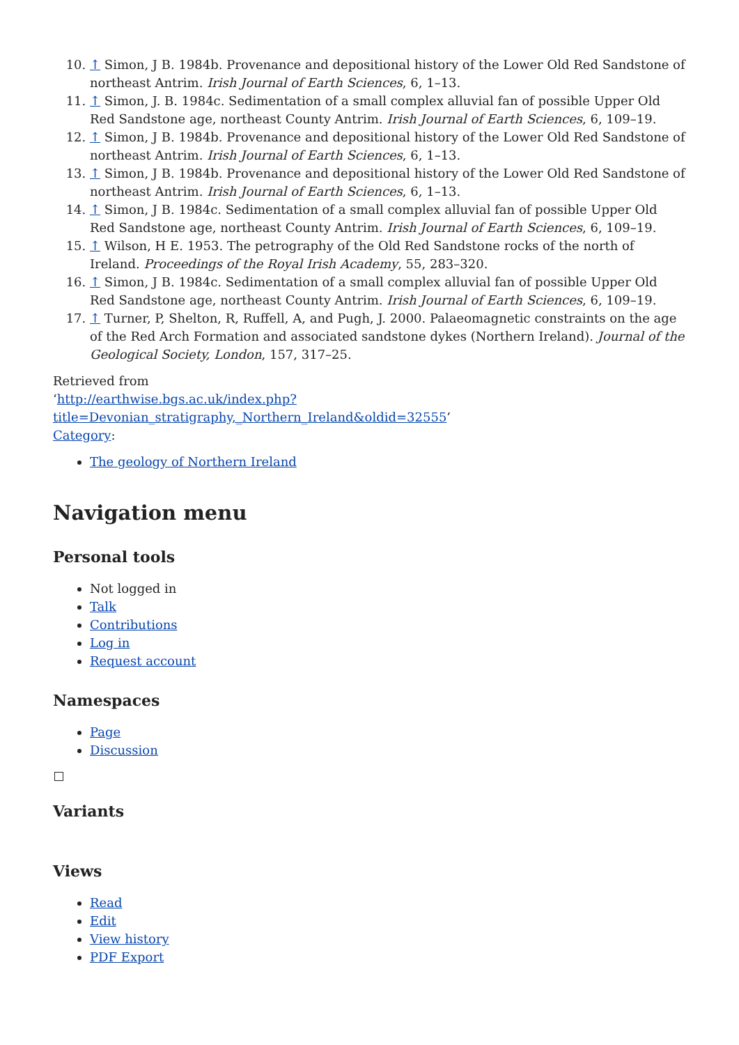10. ↑ Simon, J B. 1984b. Provenance and depositional history of the Lower Old Red Sandstone of northeast Antrim. Irish Journal of Earth Sciences, 6, 1–13.
11. ↑ Simon, J. B. 1984c. Sedimentation of a small complex alluvial fan of possible Upper Old Red Sandstone age, northeast County Antrim. Irish Journal of Earth Sciences, 6, 109–19.
12. ↑ Simon, J B. 1984b. Provenance and depositional history of the Lower Old Red Sandstone of northeast Antrim. Irish Journal of Earth Sciences, 6, 1–13.
13. ↑ Simon, J B. 1984b. Provenance and depositional history of the Lower Old Red Sandstone of northeast Antrim. Irish Journal of Earth Sciences, 6, 1–13.
14. ↑ Simon, J B. 1984c. Sedimentation of a small complex alluvial fan of possible Upper Old Red Sandstone age, northeast County Antrim. Irish Journal of Earth Sciences, 6, 109–19.
15. ↑ Wilson, H E. 1953. The petrography of the Old Red Sandstone rocks of the north of Ireland. Proceedings of the Royal Irish Academy, 55, 283–320.
16. ↑ Simon, J B. 1984c. Sedimentation of a small complex alluvial fan of possible Upper Old Red Sandstone age, northeast County Antrim. Irish Journal of Earth Sciences, 6, 109–19.
17. ↑ Turner, P, Shelton, R, Ruffell, A, and Pugh, J. 2000. Palaeomagnetic constraints on the age of the Red Arch Formation and associated sandstone dykes (Northern Ireland). Journal of the Geological Society, London, 157, 317–25.
Retrieved from
‘http://earthwise.bgs.ac.uk/index.php?title=Devonian_stratigraphy,_Northern_Ireland&oldid=32555’
Category:
The geology of Northern Ireland
Navigation menu
Personal tools
Not logged in
Talk
Contributions
Log in
Request account
Namespaces
Page
Discussion
Variants
Views
Read
Edit
View history
PDF Export